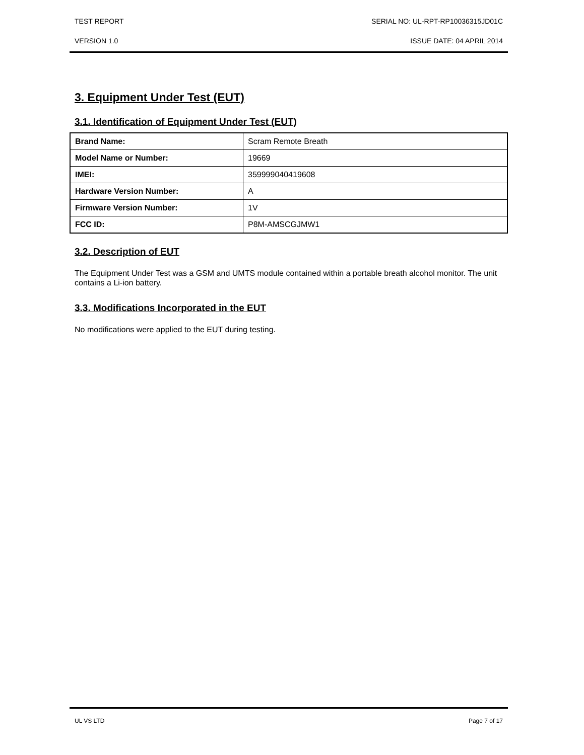TEST REPORT SERIAL NO: UL-RPT-RP10036315JD01C
VERSION 1.0 ISSUE DATE: 04 APRIL 2014
3. Equipment Under Test (EUT)
3.1. Identification of Equipment Under Test (EUT)
| Brand Name: | Scram Remote Breath |
| Model Name or Number: | 19669 |
| IMEI: | 359999040419608 |
| Hardware Version Number: | A |
| Firmware Version Number: | 1V |
| FCC ID: | P8M-AMSCGJMW1 |
3.2. Description of EUT
The Equipment Under Test was a GSM and UMTS module contained within a portable breath alcohol monitor. The unit contains a Li-ion battery.
3.3. Modifications Incorporated in the EUT
No modifications were applied to the EUT during testing.
UL VS LTD Page 7 of 17